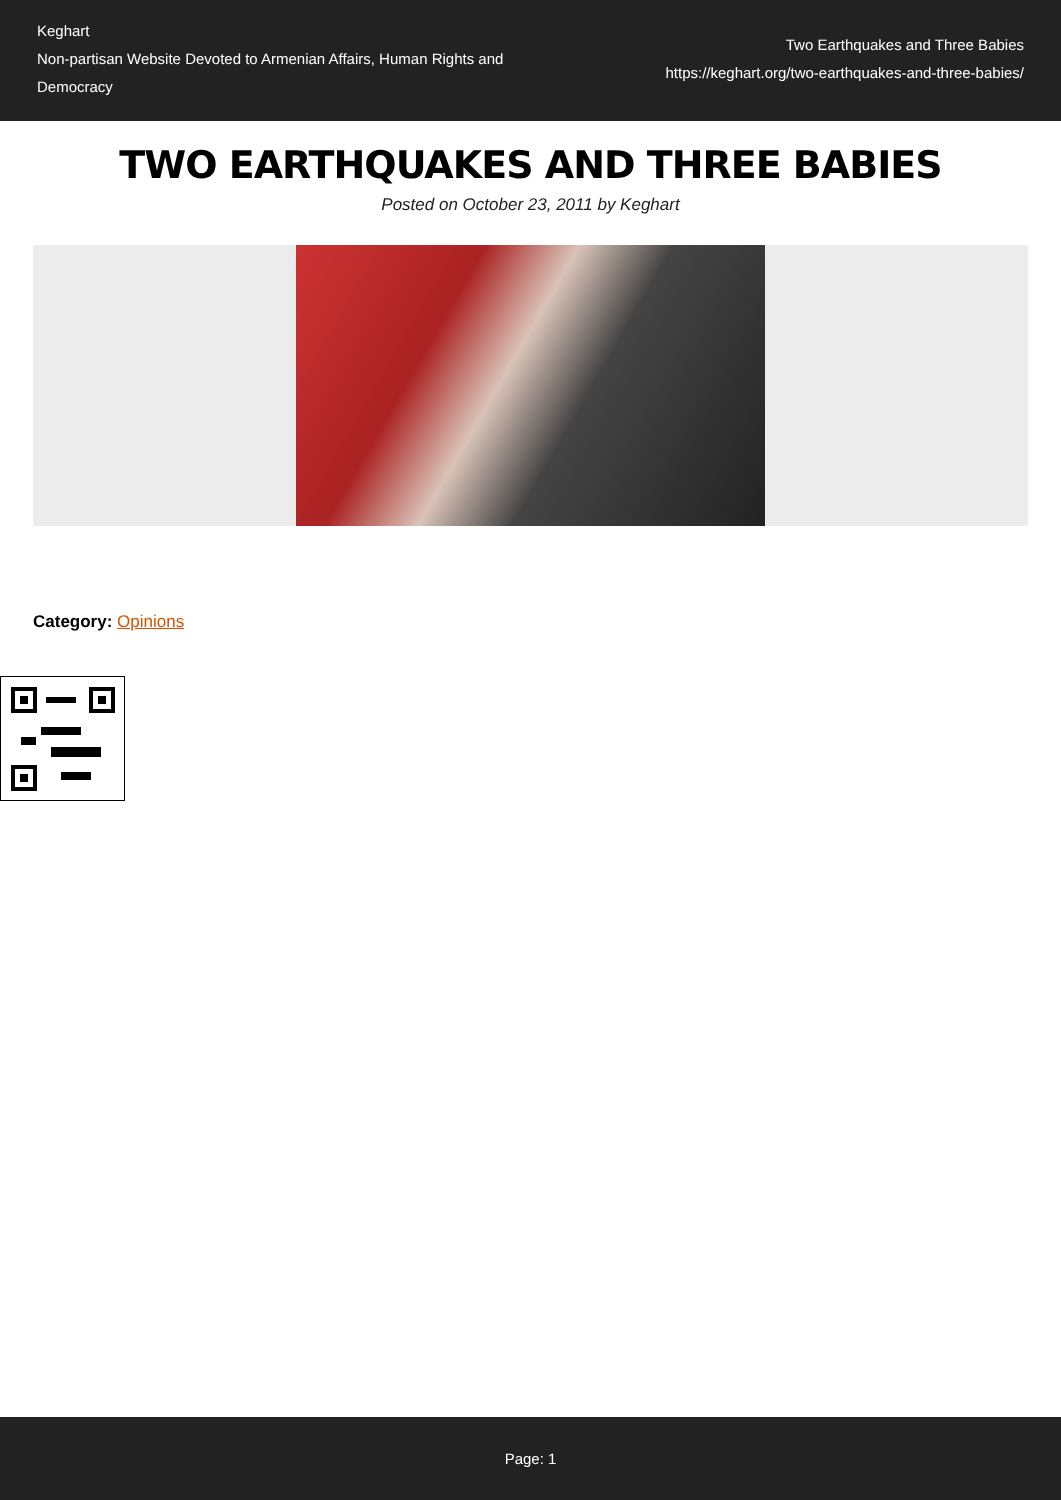Keghart
Non-partisan Website Devoted to Armenian Affairs, Human Rights and Democracy
Two Earthquakes and Three Babies
https://keghart.org/two-earthquakes-and-three-babies/
TWO EARTHQUAKES AND THREE BABIES
Posted on October 23, 2011 by Keghart
Category: Opinions
Page: 1